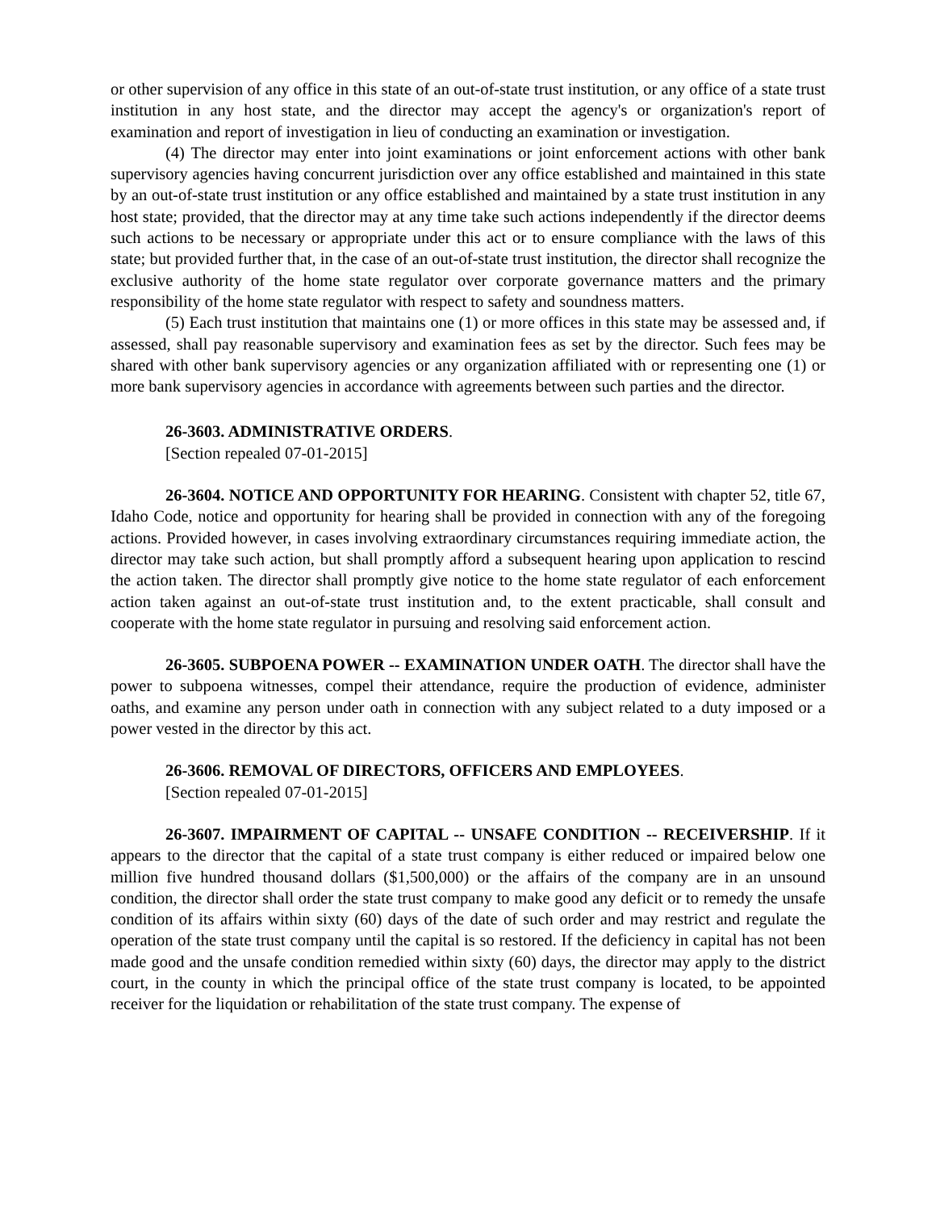or other supervision of any office in this state of an out-of-state trust institution, or any office of a state trust institution in any host state, and the director may accept the agency's or organization's report of examination and report of investigation in lieu of conducting an examination or investigation.
(4) The director may enter into joint examinations or joint enforcement actions with other bank supervisory agencies having concurrent jurisdiction over any office established and maintained in this state by an out-of-state trust institution or any office established and maintained by a state trust institution in any host state; provided, that the director may at any time take such actions independently if the director deems such actions to be necessary or appropriate under this act or to ensure compliance with the laws of this state; but provided further that, in the case of an out-of-state trust institution, the director shall recognize the exclusive authority of the home state regulator over corporate governance matters and the primary responsibility of the home state regulator with respect to safety and soundness matters.
(5) Each trust institution that maintains one (1) or more offices in this state may be assessed and, if assessed, shall pay reasonable supervisory and examination fees as set by the director. Such fees may be shared with other bank supervisory agencies or any organization affiliated with or representing one (1) or more bank supervisory agencies in accordance with agreements between such parties and the director.
26-3603. ADMINISTRATIVE ORDERS.
[Section repealed 07-01-2015]
26-3604. NOTICE AND OPPORTUNITY FOR HEARING. Consistent with chapter 52, title 67, Idaho Code, notice and opportunity for hearing shall be provided in connection with any of the foregoing actions. Provided however, in cases involving extraordinary circumstances requiring immediate action, the director may take such action, but shall promptly afford a subsequent hearing upon application to rescind the action taken. The director shall promptly give notice to the home state regulator of each enforcement action taken against an out-of-state trust institution and, to the extent practicable, shall consult and cooperate with the home state regulator in pursuing and resolving said enforcement action.
26-3605. SUBPOENA POWER -- EXAMINATION UNDER OATH. The director shall have the power to subpoena witnesses, compel their attendance, require the production of evidence, administer oaths, and examine any person under oath in connection with any subject related to a duty imposed or a power vested in the director by this act.
26-3606. REMOVAL OF DIRECTORS, OFFICERS AND EMPLOYEES.
[Section repealed 07-01-2015]
26-3607. IMPAIRMENT OF CAPITAL -- UNSAFE CONDITION -- RECEIVERSHIP. If it appears to the director that the capital of a state trust company is either reduced or impaired below one million five hundred thousand dollars ($1,500,000) or the affairs of the company are in an unsound condition, the director shall order the state trust company to make good any deficit or to remedy the unsafe condition of its affairs within sixty (60) days of the date of such order and may restrict and regulate the operation of the state trust company until the capital is so restored. If the deficiency in capital has not been made good and the unsafe condition remedied within sixty (60) days, the director may apply to the district court, in the county in which the principal office of the state trust company is located, to be appointed receiver for the liquidation or rehabilitation of the state trust company. The expense of